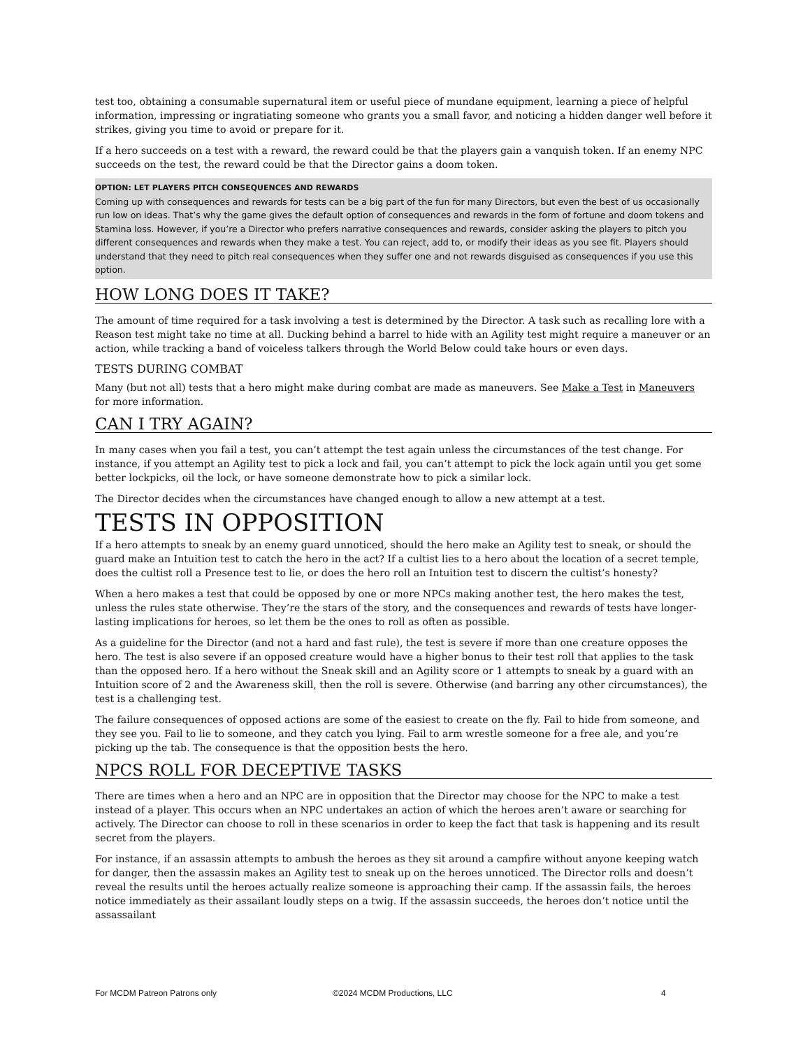test too, obtaining a consumable supernatural item or useful piece of mundane equipment, learning a piece of helpful information, impressing or ingratiating someone who grants you a small favor, and noticing a hidden danger well before it strikes, giving you time to avoid or prepare for it.
If a hero succeeds on a test with a reward, the reward could be that the players gain a vanquish token. If an enemy NPC succeeds on the test, the reward could be that the Director gains a doom token.
OPTION: LET PLAYERS PITCH CONSEQUENCES AND REWARDS
Coming up with consequences and rewards for tests can be a big part of the fun for many Directors, but even the best of us occasionally run low on ideas. That’s why the game gives the default option of consequences and rewards in the form of fortune and doom tokens and Stamina loss. However, if you’re a Director who prefers narrative consequences and rewards, consider asking the players to pitch you different consequences and rewards when they make a test. You can reject, add to, or modify their ideas as you see fit. Players should understand that they need to pitch real consequences when they suffer one and not rewards disguised as consequences if you use this option.
HOW LONG DOES IT TAKE?
The amount of time required for a task involving a test is determined by the Director. A task such as recalling lore with a Reason test might take no time at all. Ducking behind a barrel to hide with an Agility test might require a maneuver or an action, while tracking a band of voiceless talkers through the World Below could take hours or even days.
TESTS DURING COMBAT
Many (but not all) tests that a hero might make during combat are made as maneuvers. See Make a Test in Maneuvers for more information.
CAN I TRY AGAIN?
In many cases when you fail a test, you can’t attempt the test again unless the circumstances of the test change. For instance, if you attempt an Agility test to pick a lock and fail, you can’t attempt to pick the lock again until you get some better lockpicks, oil the lock, or have someone demonstrate how to pick a similar lock.
The Director decides when the circumstances have changed enough to allow a new attempt at a test.
TESTS IN OPPOSITION
If a hero attempts to sneak by an enemy guard unnoticed, should the hero make an Agility test to sneak, or should the guard make an Intuition test to catch the hero in the act? If a cultist lies to a hero about the location of a secret temple, does the cultist roll a Presence test to lie, or does the hero roll an Intuition test to discern the cultist’s honesty?
When a hero makes a test that could be opposed by one or more NPCs making another test, the hero makes the test, unless the rules state otherwise. They’re the stars of the story, and the consequences and rewards of tests have longer-lasting implications for heroes, so let them be the ones to roll as often as possible.
As a guideline for the Director (and not a hard and fast rule), the test is severe if more than one creature opposes the hero. The test is also severe if an opposed creature would have a higher bonus to their test roll that applies to the task than the opposed hero. If a hero without the Sneak skill and an Agility score or 1 attempts to sneak by a guard with an Intuition score of 2 and the Awareness skill, then the roll is severe. Otherwise (and barring any other circumstances), the test is a challenging test.
The failure consequences of opposed actions are some of the easiest to create on the fly. Fail to hide from someone, and they see you. Fail to lie to someone, and they catch you lying. Fail to arm wrestle someone for a free ale, and you’re picking up the tab. The consequence is that the opposition bests the hero.
NPCS ROLL FOR DECEPTIVE TASKS
There are times when a hero and an NPC are in opposition that the Director may choose for the NPC to make a test instead of a player. This occurs when an NPC undertakes an action of which the heroes aren’t aware or searching for actively. The Director can choose to roll in these scenarios in order to keep the fact that task is happening and its result secret from the players.
For instance, if an assassin attempts to ambush the heroes as they sit around a campfire without anyone keeping watch for danger, then the assassin makes an Agility test to sneak up on the heroes unnoticed. The Director rolls and doesn’t reveal the results until the heroes actually realize someone is approaching their camp. If the assassin fails, the heroes notice immediately as their assailant loudly steps on a twig. If the assassin succeeds, the heroes don’t notice until the assassailant
For MCDM Patreon Patrons only ©2024 MCDM Productions, LLC 4